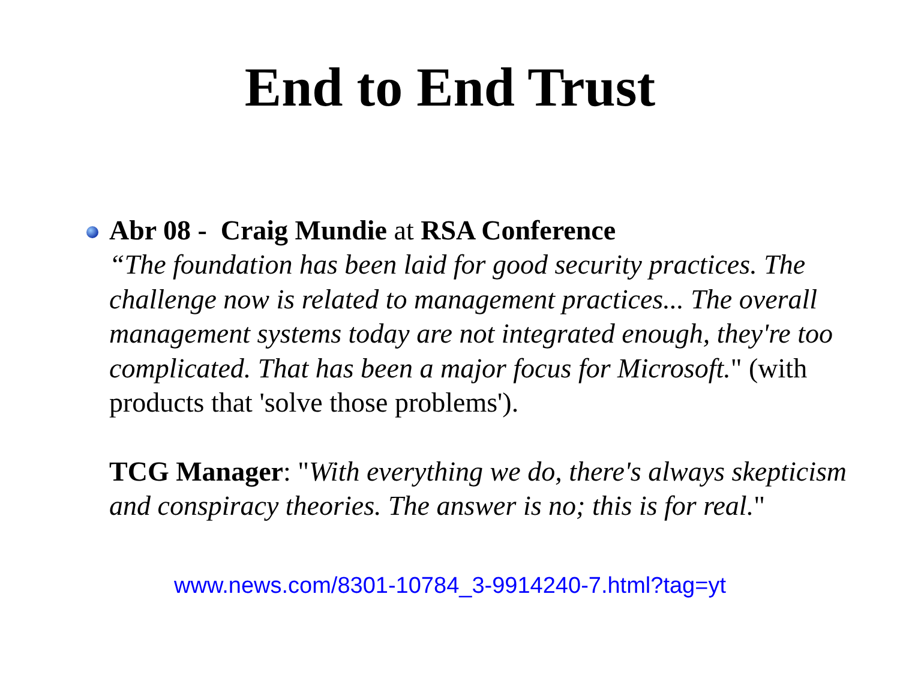End to End Trust
Abr 08 - Craig Mundie at RSA Conference
“The foundation has been laid for good security practices. The challenge now is related to management practices... The overall management systems today are not integrated enough, they're too complicated. That has been a major focus for Microsoft." (with products that 'solve those problems').
TCG Manager: "With everything we do, there's always skepticism and conspiracy theories. The answer is no; this is for real."
www.news.com/8301-10784_3-9914240-7.html?tag=yt